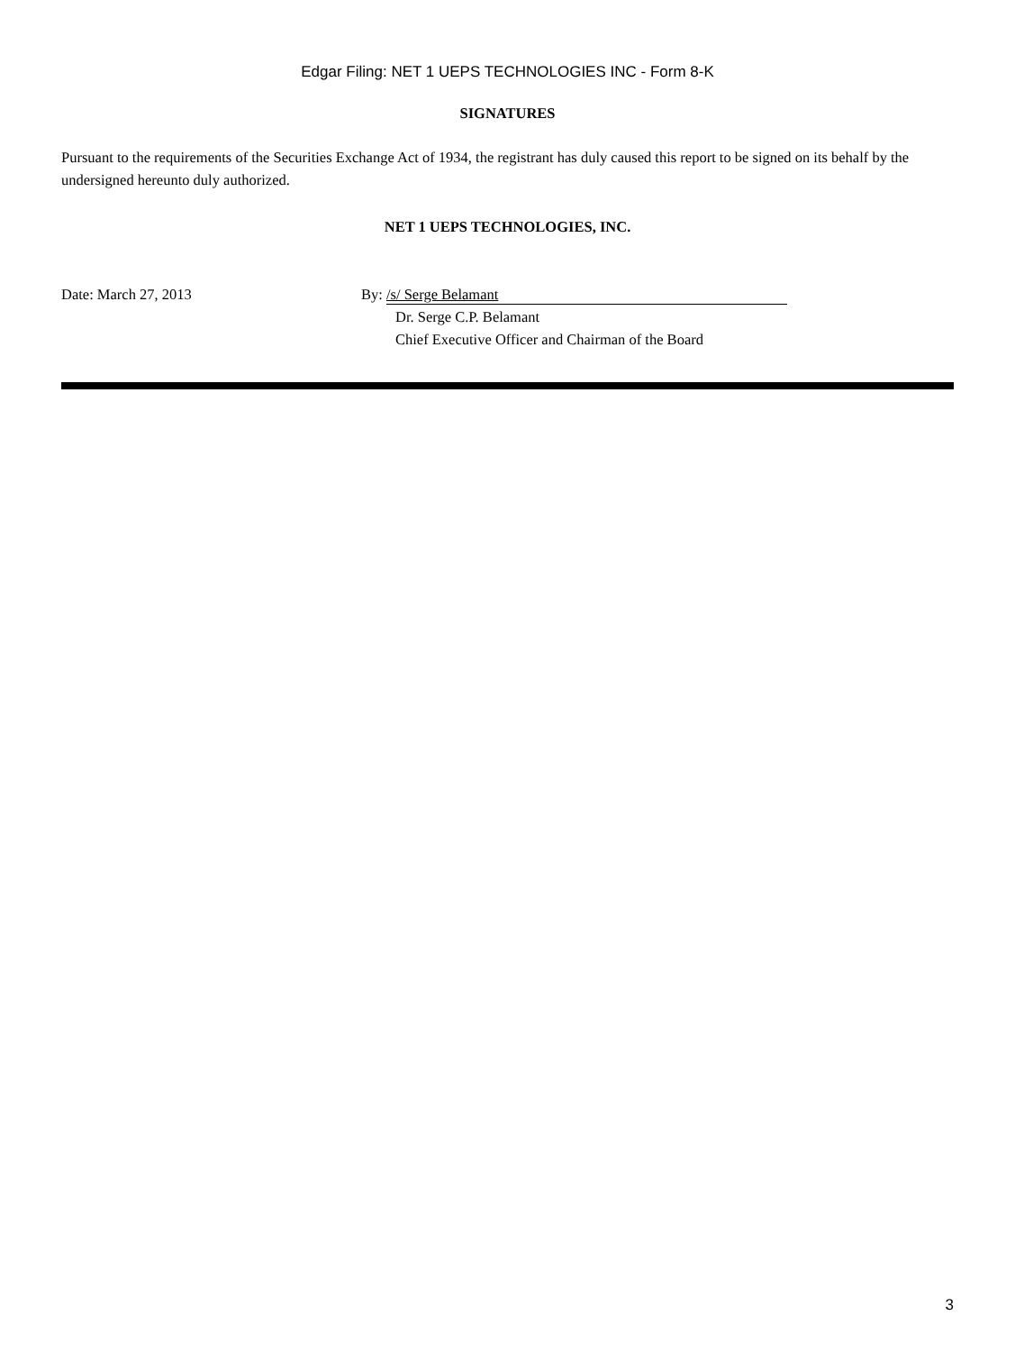Edgar Filing: NET 1 UEPS TECHNOLOGIES INC - Form 8-K
SIGNATURES
Pursuant to the requirements of the Securities Exchange Act of 1934, the registrant has duly caused this report to be signed on its behalf by the undersigned hereunto duly authorized.
NET 1 UEPS TECHNOLOGIES, INC.
Date: March 27, 2013 By: /s/ Serge Belamant
Dr. Serge C.P. Belamant
Chief Executive Officer and Chairman of the Board
3